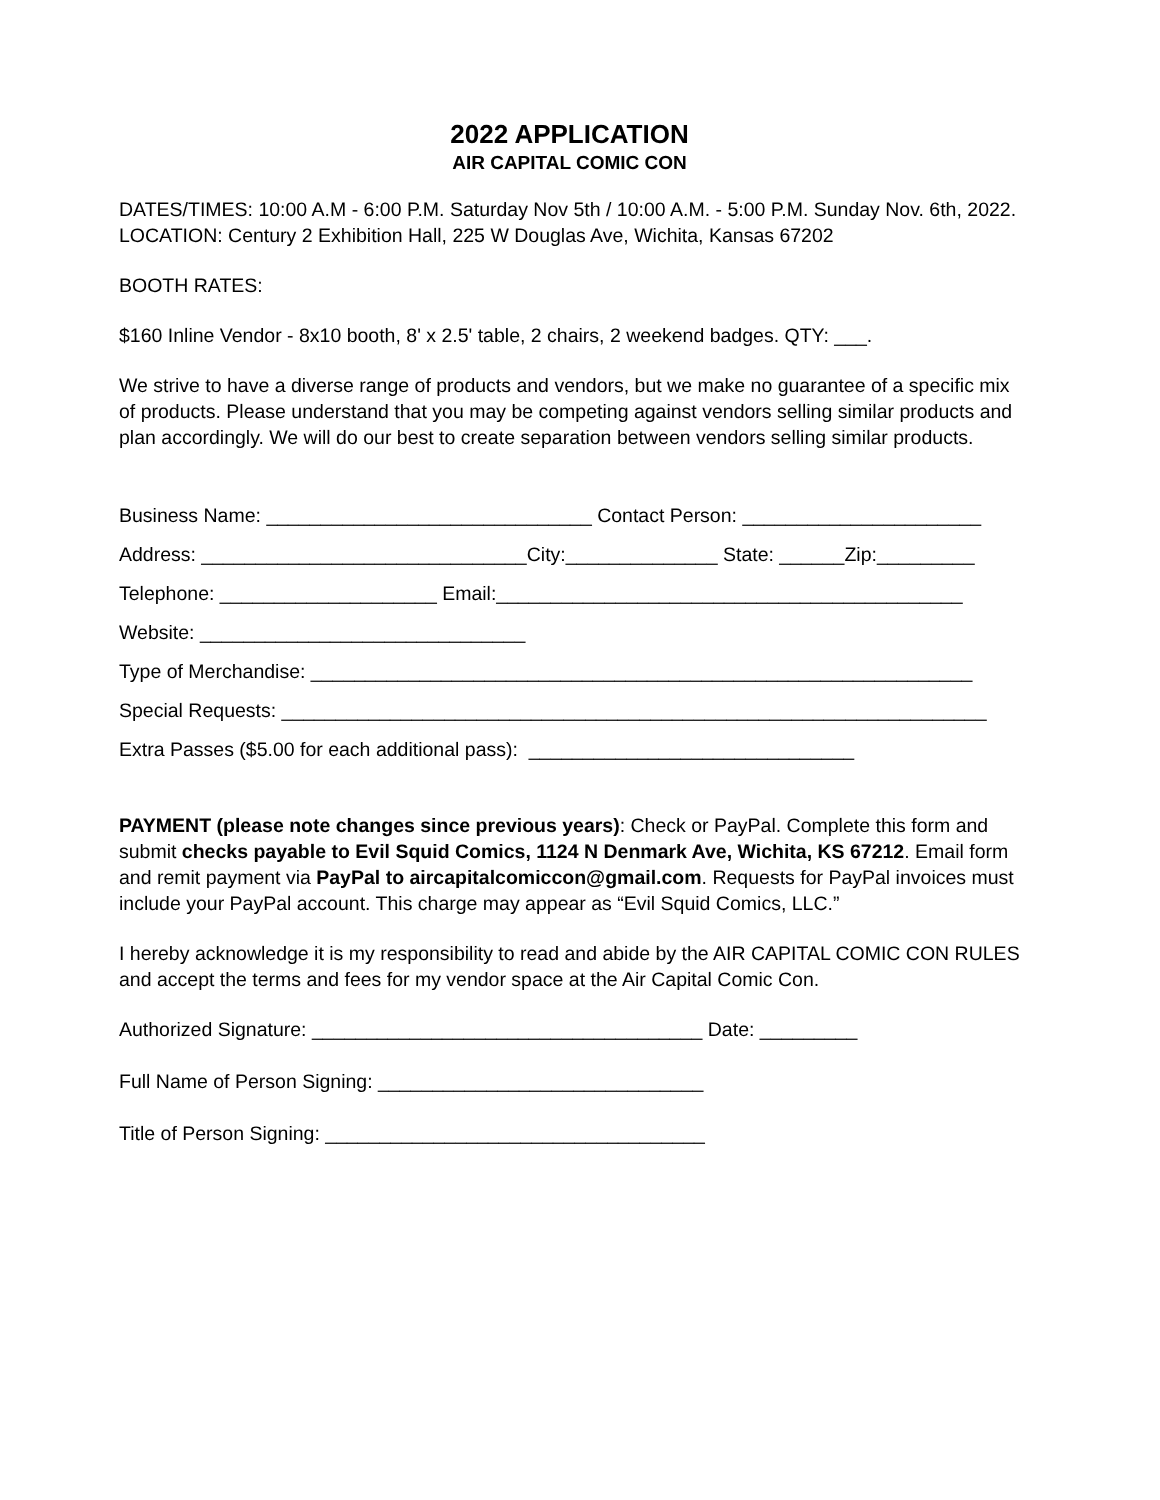2022 APPLICATION
AIR CAPITAL COMIC CON
DATES/TIMES: 10:00 A.M - 6:00 P.M. Saturday Nov 5th / 10:00 A.M. - 5:00 P.M. Sunday Nov. 6th, 2022. LOCATION: Century 2 Exhibition Hall, 225 W Douglas Ave, Wichita, Kansas 67202
BOOTH RATES:
$160 Inline Vendor - 8x10 booth, 8' x 2.5' table, 2 chairs, 2 weekend badges. QTY: ___.
We strive to have a diverse range of products and vendors, but we make no guarantee of a specific mix of products. Please understand that you may be competing against vendors selling similar products and plan accordingly. We will do our best to create separation between vendors selling similar products.
Business Name: ______________________________ Contact Person: ______________________
Address: ______________________________City:______________ State: ______Zip:_________
Telephone: ____________________ Email:___________________________________________
Website: ______________________________
Type of Merchandise: _____________________________________________________________
Special Requests: _________________________________________________________________
Extra Passes ($5.00 for each additional pass): ______________________________
PAYMENT (please note changes since previous years): Check or PayPal. Complete this form and submit checks payable to Evil Squid Comics, 1124 N Denmark Ave, Wichita, KS 67212. Email form and remit payment via PayPal to aircapitalcomiccon@gmail.com. Requests for PayPal invoices must include your PayPal account. This charge may appear as “Evil Squid Comics, LLC.”
I hereby acknowledge it is my responsibility to read and abide by the AIR CAPITAL COMIC CON RULES and accept the terms and fees for my vendor space at the Air Capital Comic Con.
Authorized Signature: ____________________________________ Date: _________
Full Name of Person Signing: ______________________________
Title of Person Signing: ___________________________________